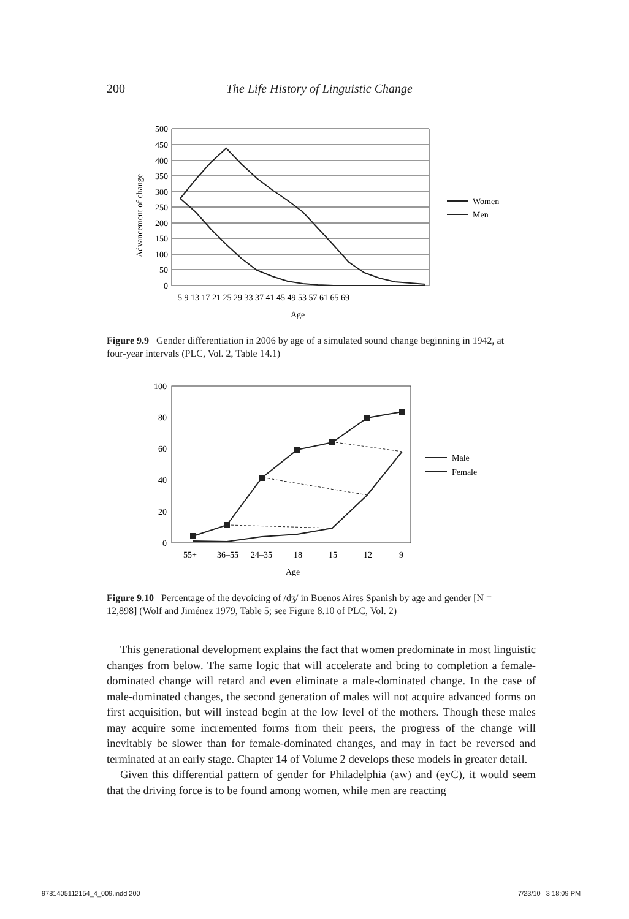200 The Life History of Linguistic Change
500
450
400
350
300
250
200
150
100
50
0
Advancement of change
5 9 13 17 21 25 29 33 37 41 45 49 53 57 61 65 69
Age
Women
Men
Figure 9.9 Gender differentiation in 2006 by age of a simulated sound change beginning in 1942, at four-year intervals (PLC, Vol. 2, Table 14.1)
100
80
60
40
20
0
55+
36–55
24–35
18
15
12
9
Age
Male
Female
Figure 9.10 Percentage of the devoicing of /dʒ/ in Buenos Aires Spanish by age and gender [N = 12,898] (Wolf and Jiménez 1979, Table 5; see Figure 8.10 of PLC, Vol. 2)
This generational development explains the fact that women predominate in most linguistic changes from below. The same logic that will accelerate and bring to completion a female-dominated change will retard and even eliminate a male-dominated change. In the case of male-dominated changes, the second generation of males will not acquire advanced forms on first acquisition, but will instead begin at the low level of the mothers. Though these males may acquire some incremented forms from their peers, the progress of the change will inevitably be slower than for female-dominated changes, and may in fact be reversed and terminated at an early stage. Chapter 14 of Volume 2 develops these models in greater detail.
Given this differential pattern of gender for Philadelphia (aw) and (eyC), it would seem that the driving force is to be found among women, while men are reacting
9781405112154_4_009.indd 200 7/23/10 3:18:09 PM